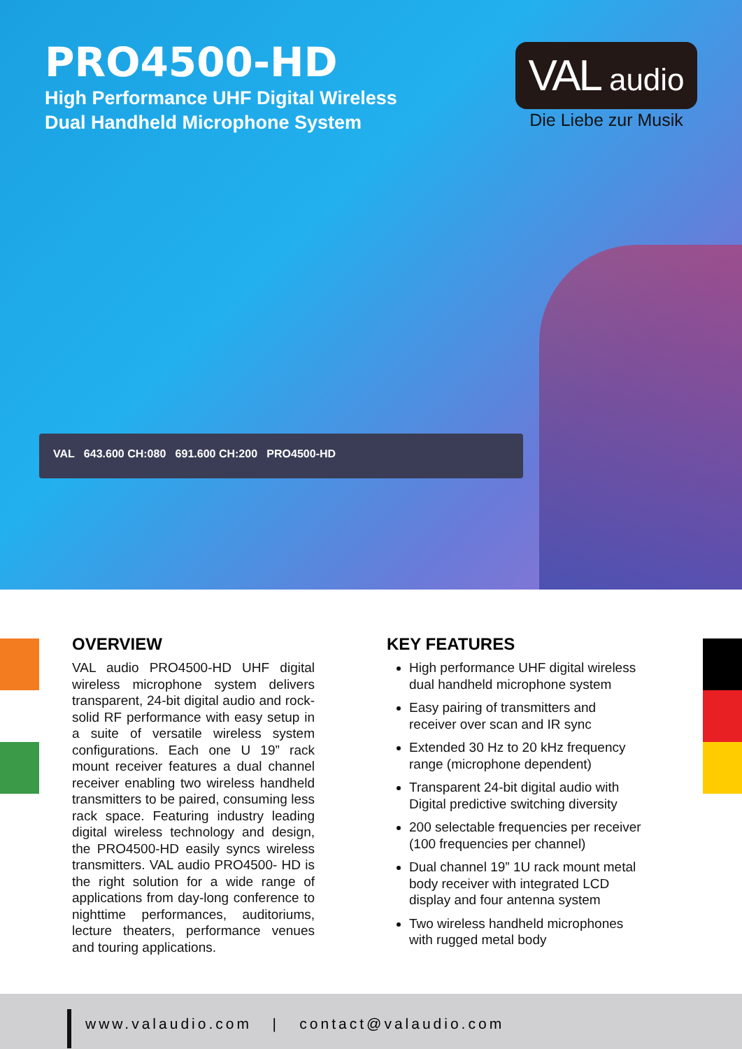PRO4500-HD
High Performance UHF Digital Wireless Dual Handheld Microphone System
VAL audio
Die Liebe zur Musik
VAL 643.600 CH:080 691.600 CH:200 PRO4500-HD
OVERVIEW
VAL audio PRO4500-HD UHF digital wireless microphone system delivers transparent, 24-bit digital audio and rock-solid RF performance with easy setup in a suite of versatile wireless system configurations. Each one U 19” rack mount receiver features a dual channel receiver enabling two wireless handheld transmitters to be paired, consuming less rack space. Featuring industry leading digital wireless technology and design, the PRO4500-HD easily syncs wireless transmitters. VAL audio PRO4500- HD is the right solution for a wide range of applications from day-long conference to nighttime performances, auditoriums, lecture theaters, performance venues and touring applications.
KEY FEATURES
High performance UHF digital wireless dual handheld microphone system
Easy pairing of transmitters and receiver over scan and IR sync
Extended 30 Hz to 20 kHz frequency range (microphone dependent)
Transparent 24-bit digital audio with Digital predictive switching diversity
200 selectable frequencies per receiver (100 frequencies per channel)
Dual channel 19” 1U rack mount metal body receiver with integrated LCD display and four antenna system
Two wireless handheld microphones with rugged metal body
www.valaudio.com | contact@valaudio.com